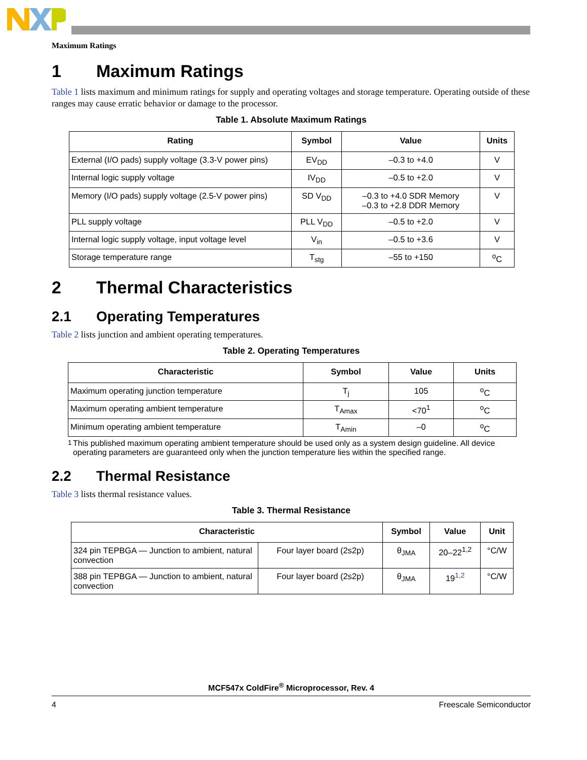Maximum Ratings
1 Maximum Ratings
Table 1 lists maximum and minimum ratings for supply and operating voltages and storage temperature. Operating outside of these ranges may cause erratic behavior or damage to the processor.
Table 1. Absolute Maximum Ratings
| Rating | Symbol | Value | Units |
| --- | --- | --- | --- |
| External (I/O pads) supply voltage (3.3-V power pins) | EV<sub>DD</sub> | –0.3 to +4.0 | V |
| Internal logic supply voltage | IV<sub>DD</sub> | –0.5 to +2.0 | V |
| Memory (I/O pads) supply voltage (2.5-V power pins) | SD V<sub>DD</sub> | –0.3 to +4.0 SDR Memory –0.3 to +2.8 DDR Memory | V |
| PLL supply voltage | PLL V<sub>DD</sub> | –0.5 to +2.0 | V |
| Internal logic supply voltage, input voltage level | V<sub>in</sub> | –0.5 to +3.6 | V |
| Storage temperature range | T<sub>stg</sub> | –55 to +150 | <sup>o</sup> C |
2 Thermal Characteristics
2.1 Operating Temperatures
Table 2 lists junction and ambient operating temperatures.
Table 2. Operating Temperatures
| Characteristic | Symbol | Value | Units |
| --- | --- | --- | --- |
| Maximum operating junction temperature | T<sub>j</sub> | 105 | <sup>o</sup> C |
| Maximum operating ambient temperature | T<sub>Amax</sub> | <70<sup>1</sup> | <sup>o</sup> C |
| Minimum operating ambient temperature | T<sub>Amin</sub> | –0 | <sup>o</sup> C |
<sup>1</sup> This published maximum operating ambient temperature should be used only as a system design guideline. All device operating parameters are guaranteed only when the junction temperature lies within the specified range.
2.2 Thermal Resistance
Table 3 lists thermal resistance values.
Table 3. Thermal Resistance
| Characteristic | | Symbol | Value | Unit |
| --- | --- | --- | --- | --- |
| 324 pin TEPBGA — Junction to ambient, natural convection | Four layer board (2s2p) | θ<sub>JMA</sub> | 20–22<sup>1,2</sup> | °C/W |
| 388 pin TEPBGA — Junction to ambient, natural convection | Four layer board (2s2p) | θ<sub>JMA</sub> | 19<sup>1,2</sup> | °C/W |
MCF547x ColdFire<sup>®</sup> Microprocessor, Rev. 4
4 Freescale Semiconductor